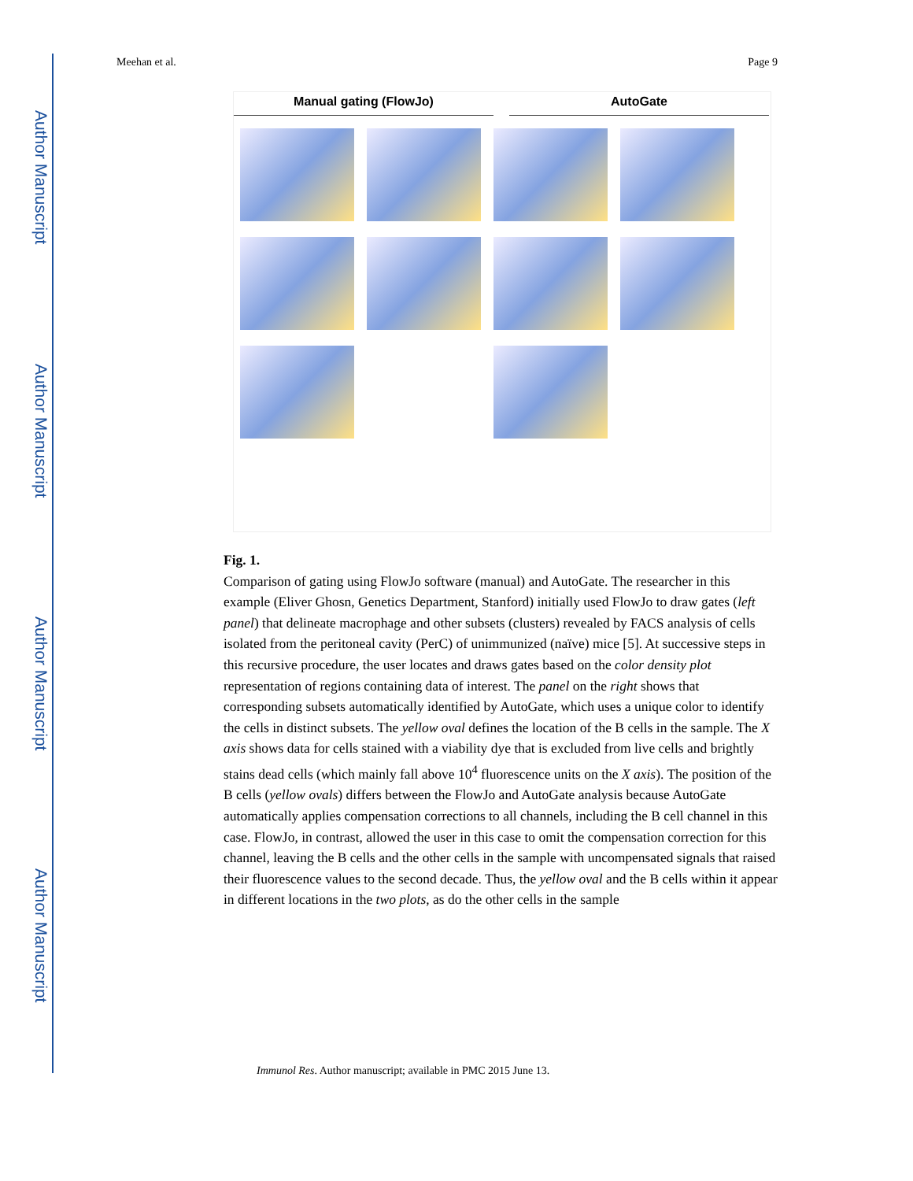Author Manuscript
Author Manuscript
Author Manuscript
Author Manuscript
Meehan et al. Page 9
Manual gating (FlowJo) AutoGate
Fig. 1.
Comparison of gating using FlowJo software (manual) and AutoGate. The researcher in this example (Eliver Ghosn, Genetics Department, Stanford) initially used FlowJo to draw gates (left panel) that delineate macrophage and other subsets (clusters) revealed by FACS analysis of cells isolated from the peritoneal cavity (PerC) of unimmunized (naïve) mice [5]. At successive steps in this recursive procedure, the user locates and draws gates based on the color density plot representation of regions containing data of interest. The panel on the right shows that corresponding subsets automatically identified by AutoGate, which uses a unique color to identify the cells in distinct subsets. The yellow oval defines the location of the B cells in the sample. The X axis shows data for cells stained with a viability dye that is excluded from live cells and brightly stains dead cells (which mainly fall above 10<sup>4</sup> fluorescence units on the X axis). The position of the B cells (yellow ovals) differs between the FlowJo and AutoGate analysis because AutoGate automatically applies compensation corrections to all channels, including the B cell channel in this case. FlowJo, in contrast, allowed the user in this case to omit the compensation correction for this channel, leaving the B cells and the other cells in the sample with uncompensated signals that raised their fluorescence values to the second decade. Thus, the yellow oval and the B cells within it appear in different locations in the two plots, as do the other cells in the sample
Immunol Res. Author manuscript; available in PMC 2015 June 13.